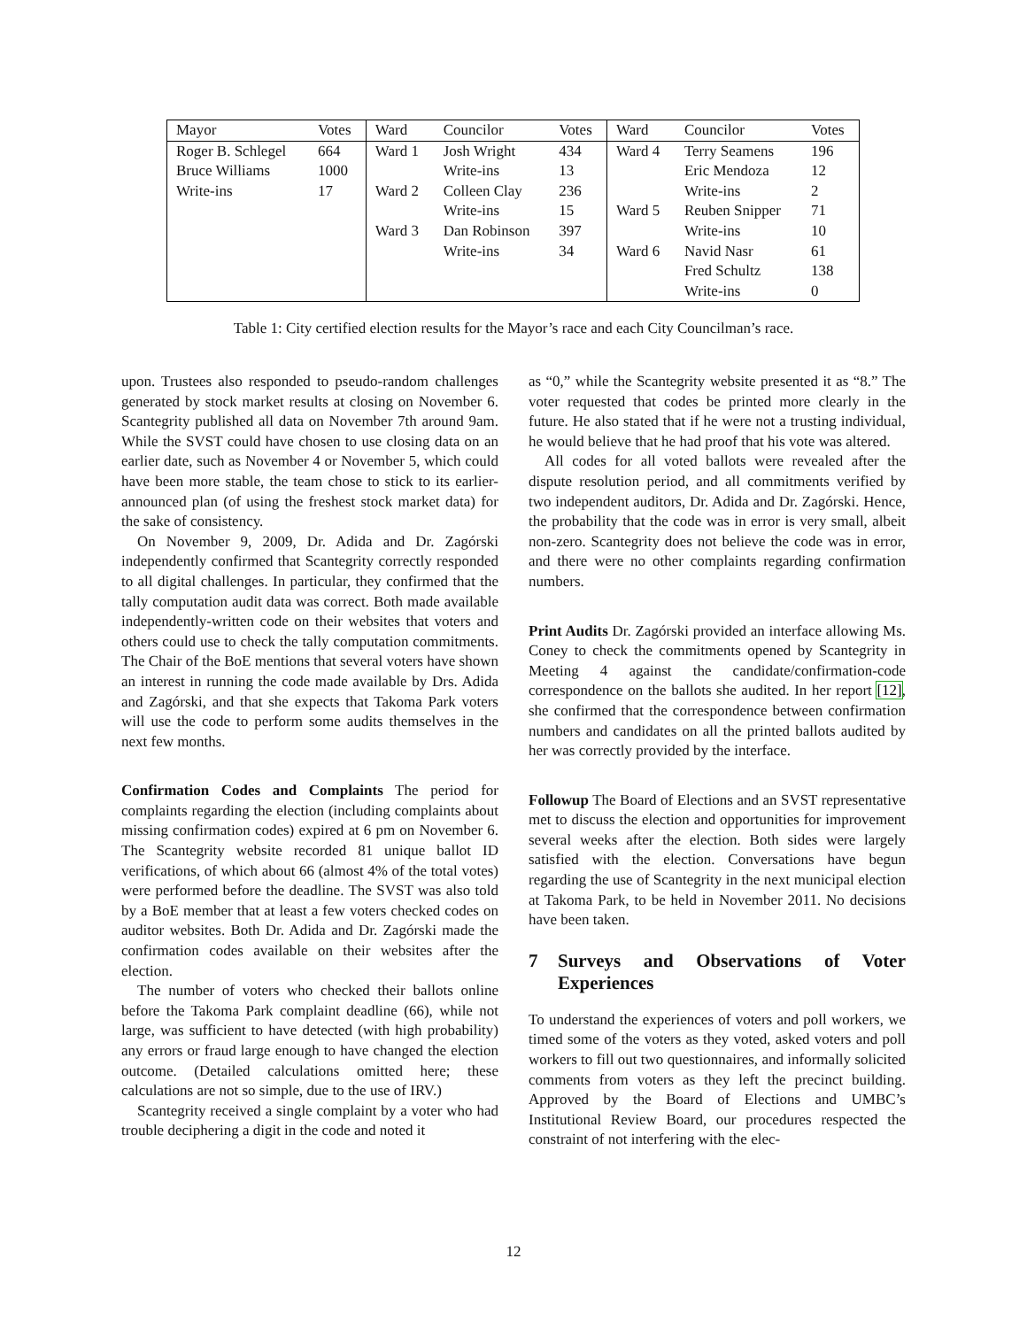| Mayor | Votes | Ward | Councilor | Votes | Ward | Councilor | Votes |
| --- | --- | --- | --- | --- | --- | --- | --- |
| Roger B. Schlegel | 664 | Ward 1 | Josh Wright | 434 | Ward 4 | Terry Seamens | 196 |
| Bruce Williams | 1000 | | Write-ins | 13 | | Eric Mendoza | 12 |
| Write-ins | 17 | Ward 2 | Colleen Clay | 236 | | Write-ins | 2 |
| | | | Write-ins | 15 | Ward 5 | Reuben Snipper | 71 |
| | | Ward 3 | Dan Robinson | 397 | | Write-ins | 10 |
| | | | Write-ins | 34 | Ward 6 | Navid Nasr | 61 |
| | | | | | | Fred Schultz | 138 |
| | | | | | | Write-ins | 0 |
Table 1: City certified election results for the Mayor’s race and each City Councilman’s race.
upon. Trustees also responded to pseudo-random challenges generated by stock market results at closing on November 6. Scantegrity published all data on November 7th around 9am. While the SVST could have chosen to use closing data on an earlier date, such as November 4 or November 5, which could have been more stable, the team chose to stick to its earlier-announced plan (of using the freshest stock market data) for the sake of consistency.
On November 9, 2009, Dr. Adida and Dr. Zagórski independently confirmed that Scantegrity correctly responded to all digital challenges. In particular, they confirmed that the tally computation audit data was correct. Both made available independently-written code on their websites that voters and others could use to check the tally computation commitments. The Chair of the BoE mentions that several voters have shown an interest in running the code made available by Drs. Adida and Zagórski, and that she expects that Takoma Park voters will use the code to perform some audits themselves in the next few months.
Confirmation Codes and Complaints The period for complaints regarding the election (including complaints about missing confirmation codes) expired at 6 pm on November 6. The Scantegrity website recorded 81 unique ballot ID verifications, of which about 66 (almost 4% of the total votes) were performed before the deadline. The SVST was also told by a BoE member that at least a few voters checked codes on auditor websites. Both Dr. Adida and Dr. Zagórski made the confirmation codes available on their websites after the election.
The number of voters who checked their ballots online before the Takoma Park complaint deadline (66), while not large, was sufficient to have detected (with high probability) any errors or fraud large enough to have changed the election outcome. (Detailed calculations omitted here; these calculations are not so simple, due to the use of IRV.)
Scantegrity received a single complaint by a voter who had trouble deciphering a digit in the code and noted it
as “0,” while the Scantegrity website presented it as “8.” The voter requested that codes be printed more clearly in the future. He also stated that if he were not a trusting individual, he would believe that he had proof that his vote was altered.
All codes for all voted ballots were revealed after the dispute resolution period, and all commitments verified by two independent auditors, Dr. Adida and Dr. Zagórski. Hence, the probability that the code was in error is very small, albeit non-zero. Scantegrity does not believe the code was in error, and there were no other complaints regarding confirmation numbers.
Print Audits Dr. Zagórski provided an interface allowing Ms. Coney to check the commitments opened by Scantegrity in Meeting 4 against the candidate/confirmation-code correspondence on the ballots she audited. In her report [12], she confirmed that the correspondence between confirmation numbers and candidates on all the printed ballots audited by her was correctly provided by the interface.
Followup The Board of Elections and an SVST representative met to discuss the election and opportunities for improvement several weeks after the election. Both sides were largely satisfied with the election. Conversations have begun regarding the use of Scantegrity in the next municipal election at Takoma Park, to be held in November 2011. No decisions have been taken.
7 Surveys and Observations of Voter Experiences
To understand the experiences of voters and poll workers, we timed some of the voters as they voted, asked voters and poll workers to fill out two questionnaires, and informally solicited comments from voters as they left the precinct building. Approved by the Board of Elections and UMBC’s Institutional Review Board, our procedures respected the constraint of not interfering with the elec-
12